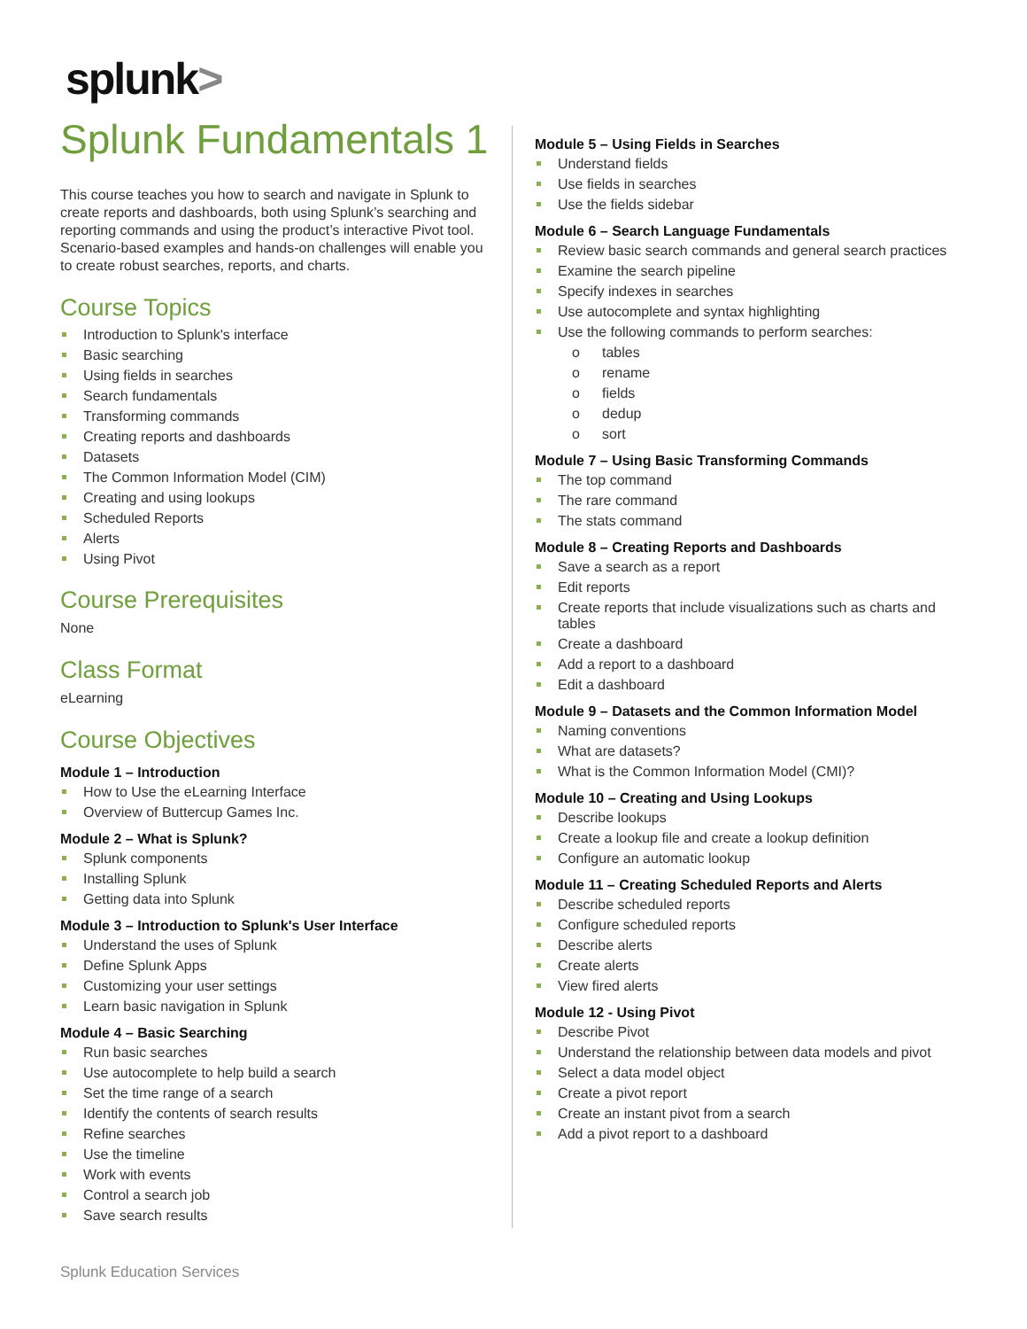splunk>
Splunk Fundamentals 1
This course teaches you how to search and navigate in Splunk to create reports and dashboards, both using Splunk’s searching and reporting commands and using the product’s interactive Pivot tool. Scenario-based examples and hands-on challenges will enable you to create robust searches, reports, and charts.
Course Topics
Introduction to Splunk's interface
Basic searching
Using fields in searches
Search fundamentals
Transforming commands
Creating reports and dashboards
Datasets
The Common Information Model (CIM)
Creating and using lookups
Scheduled Reports
Alerts
Using Pivot
Course Prerequisites
None
Class Format
eLearning
Course Objectives
Module 1 – Introduction
How to Use the eLearning Interface
Overview of Buttercup Games Inc.
Module 2 – What is Splunk?
Splunk components
Installing Splunk
Getting data into Splunk
Module 3 – Introduction to Splunk's User Interface
Understand the uses of Splunk
Define Splunk Apps
Customizing your user settings
Learn basic navigation in Splunk
Module 4 – Basic Searching
Run basic searches
Use autocomplete to help build a search
Set the time range of a search
Identify the contents of search results
Refine searches
Use the timeline
Work with events
Control a search job
Save search results
Module 5 – Using Fields in Searches
Understand fields
Use fields in searches
Use the fields sidebar
Module 6 – Search Language Fundamentals
Review basic search commands and general search practices
Examine the search pipeline
Specify indexes in searches
Use autocomplete and syntax highlighting
Use the following commands to perform searches:
o tables
o rename
o fields
o dedup
o sort
Module 7 – Using Basic Transforming Commands
The top command
The rare command
The stats command
Module 8 – Creating Reports and Dashboards
Save a search as a report
Edit reports
Create reports that include visualizations such as charts and tables
Create a dashboard
Add a report to a dashboard
Edit a dashboard
Module 9 – Datasets and the Common Information Model
Naming conventions
What are datasets?
What is the Common Information Model (CMI)?
Module 10 – Creating and Using Lookups
Describe lookups
Create a lookup file and create a lookup definition
Configure an automatic lookup
Module 11 – Creating Scheduled Reports and Alerts
Describe scheduled reports
Configure scheduled reports
Describe alerts
Create alerts
View fired alerts
Module 12 - Using Pivot
Describe Pivot
Understand the relationship between data models and pivot
Select a data model object
Create a pivot report
Create an instant pivot from a search
Add a pivot report to a dashboard
Splunk Education Services